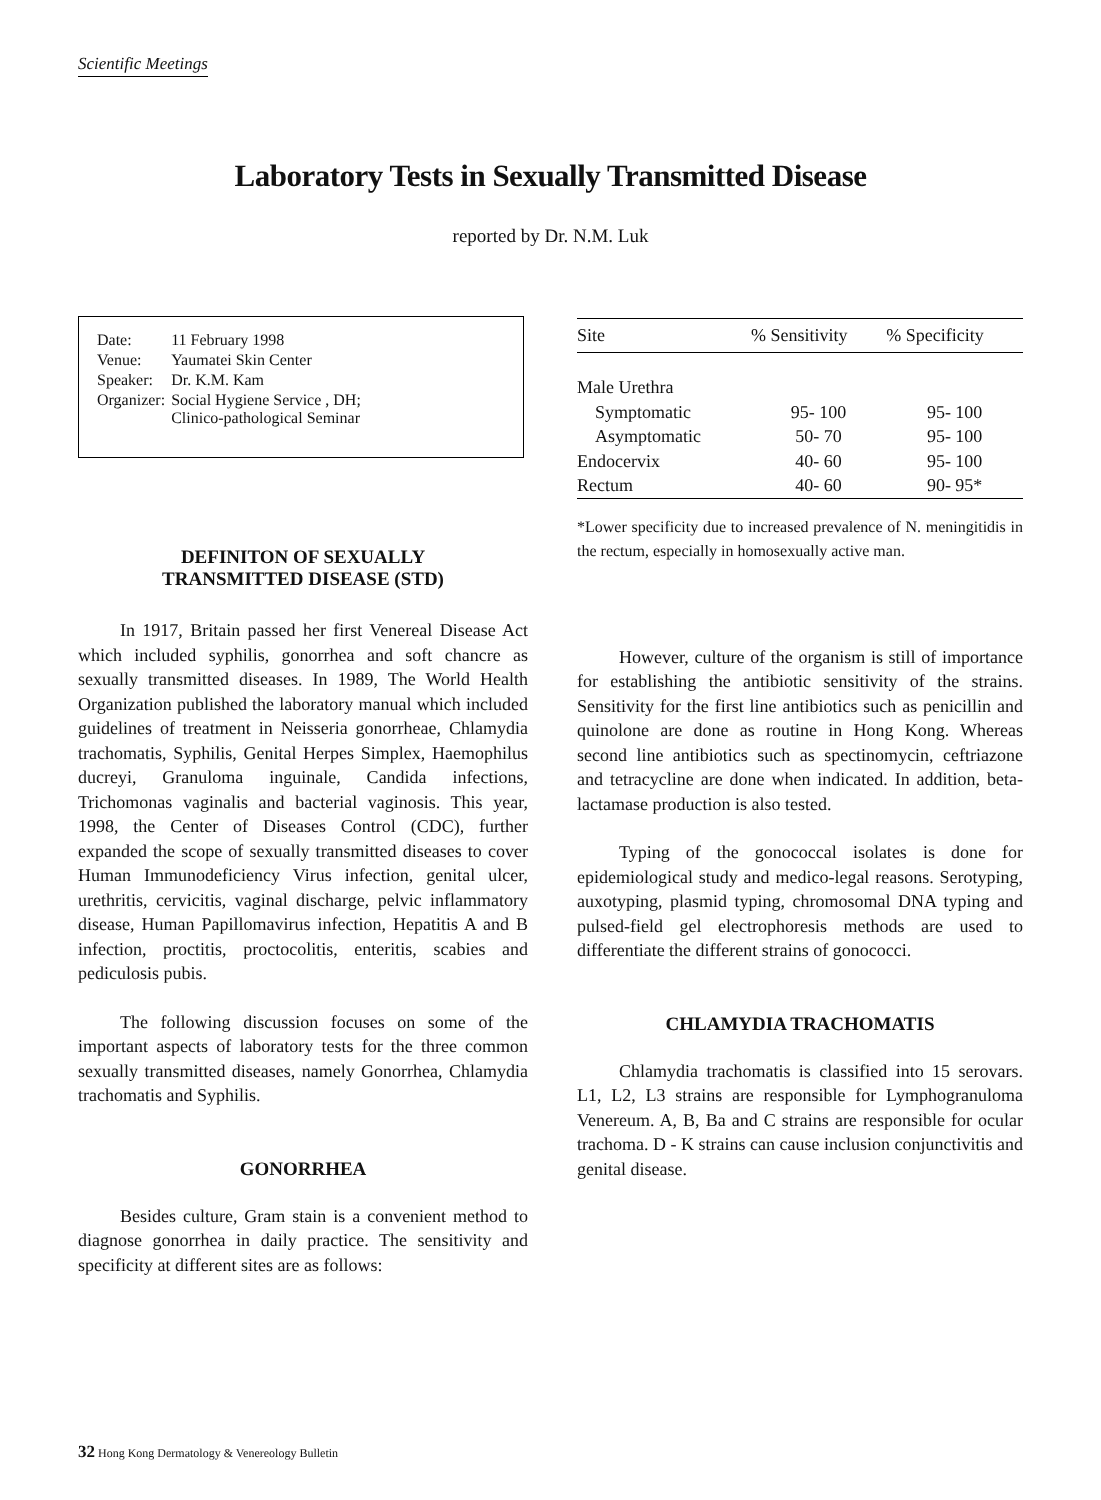Scientific Meetings
Laboratory Tests in Sexually Transmitted Disease
reported by Dr. N.M. Luk
| Date: | 11 February 1998 |
| Venue: | Yaumatei Skin Center |
| Speaker: | Dr. K.M. Kam |
| Organizer: | Social Hygiene Service , DH; Clinico-pathological Seminar |
DEFINITON OF SEXUALLY
TRANSMITTED DISEASE (STD)
In 1917, Britain passed her first Venereal Disease Act which included syphilis, gonorrhea and soft chancre as sexually transmitted diseases. In 1989, The World Health Organization published the laboratory manual which included guidelines of treatment in Neisseria gonorrheae, Chlamydia trachomatis, Syphilis, Genital Herpes Simplex, Haemophilus ducreyi, Granuloma inguinale, Candida infections, Trichomonas vaginalis and bacterial vaginosis. This year, 1998, the Center of Diseases Control (CDC), further expanded the scope of sexually transmitted diseases to cover Human Immunodeficiency Virus infection, genital ulcer, urethritis, cervicitis, vaginal discharge, pelvic inflammatory disease, Human Papillomavirus infection, Hepatitis A and B infection, proctitis, proctocolitis, enteritis, scabies and pediculosis pubis.
The following discussion focuses on some of the important aspects of laboratory tests for the three common sexually transmitted diseases, namely Gonorrhea, Chlamydia trachomatis and Syphilis.
GONORRHEA
Besides culture, Gram stain is a convenient method to diagnose gonorrhea in daily practice. The sensitivity and specificity at different sites are as follows:
| Site | % Sensitivity | % Specificity |
| --- | --- | --- |
| Male Urethra | | |
| Symptomatic | 95- 100 | 95- 100 |
| Asymptomatic | 50- 70 | 95- 100 |
| Endocervix | 40- 60 | 95- 100 |
| Rectum | 40- 60 | 90- 95* |
*Lower specificity due to increased prevalence of N. meningitidis in the rectum, especially in homosexually active man.
However, culture of the organism is still of importance for establishing the antibiotic sensitivity of the strains. Sensitivity for the first line antibiotics such as penicillin and quinolone are done as routine in Hong Kong. Whereas second line antibiotics such as spectinomycin, ceftriazone and tetracycline are done when indicated. In addition, beta-lactamase production is also tested.
Typing of the gonococcal isolates is done for epidemiological study and medico-legal reasons. Serotyping, auxotyping, plasmid typing, chromosomal DNA typing and pulsed-field gel electrophoresis methods are used to differentiate the different strains of gonococci.
CHLAMYDIA TRACHOMATIS
Chlamydia trachomatis is classified into 15 serovars. L1, L2, L3 strains are responsible for Lymphogranuloma Venereum. A, B, Ba and C strains are responsible for ocular trachoma. D - K strains can cause inclusion conjunctivitis and genital disease.
32 Hong Kong Dermatology & Venereology Bulletin